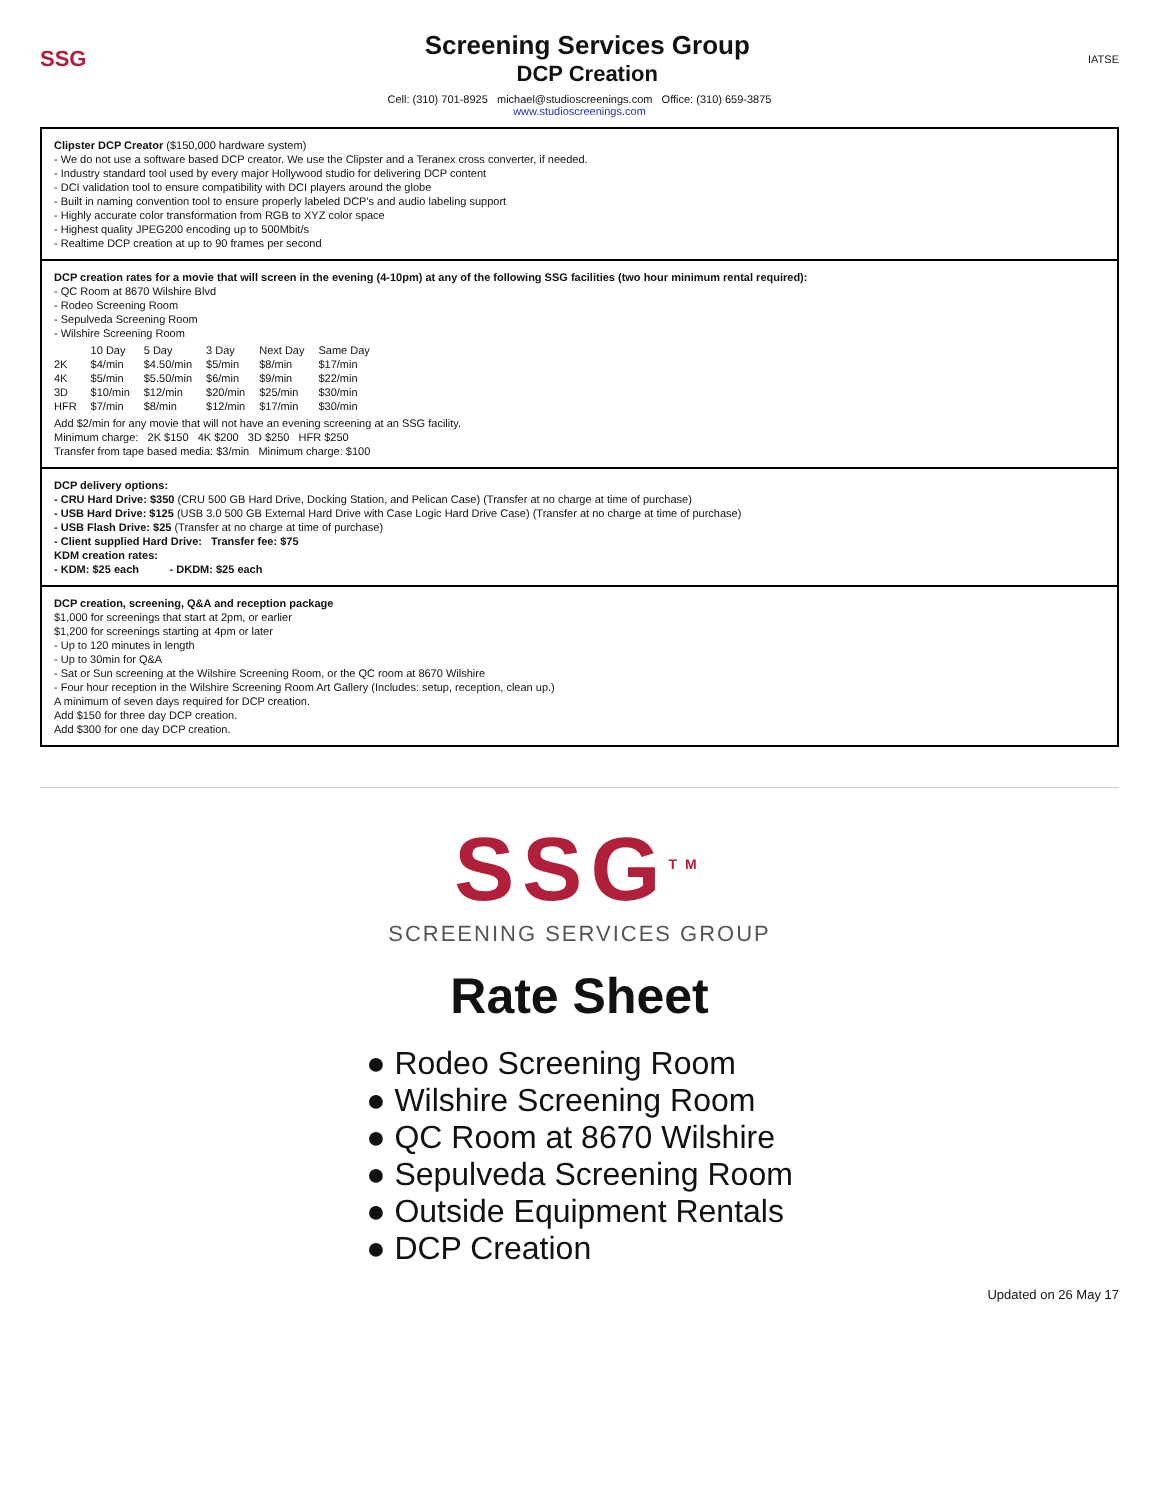SSG
Screening Services Group
DCP Creation
IATSE
Cell: (310) 701-8925 michael@studioscreenings.com Office: (310) 659-3875
www.studioscreenings.com
Clipster DCP Creator ($150,000 hardware system)
- We do not use a software based DCP creator. We use the Clipster and a Teranex cross converter, if needed.
- Industry standard tool used by every major Hollywood studio for delivering DCP content
- DCI validation tool to ensure compatibility with DCI players around the globe
- Built in naming convention tool to ensure properly labeled DCP's and audio labeling support
- Highly accurate color transformation from RGB to XYZ color space
- Highest quality JPEG200 encoding up to 500Mbit/s
- Realtime DCP creation at up to 90 frames per second
DCP creation rates for a movie that will screen in the evening (4-10pm) at any of the following SSG facilities (two hour minimum rental required):
- QC Room at 8670 Wilshire Blvd
- Rodeo Screening Room
- Sepulveda Screening Room
- Wilshire Screening Room
| | 10 Day | 5 Day | 3 Day | Next Day | Same Day |
| --- | --- | --- | --- | --- | --- |
| 2K | $4/min | $4.50/min | $5/min | $8/min | $17/min |
| 4K | $5/min | $5.50/min | $6/min | $9/min | $22/min |
| 3D | $10/min | $12/min | $20/min | $25/min | $30/min |
| HFR | $7/min | $8/min | $12/min | $17/min | $30/min |
Add $2/min for any movie that will not have an evening screening at an SSG facility.
Minimum charge: 2K $150 4K $200 3D $250 HFR $250
Transfer from tape based media: $3/min Minimum charge: $100
DCP delivery options:
- CRU Hard Drive: $350 (CRU 500 GB Hard Drive, Docking Station, and Pelican Case) (Transfer at no charge at time of purchase)
- USB Hard Drive: $125 (USB 3.0 500 GB External Hard Drive with Case Logic Hard Drive Case) (Transfer at no charge at time of purchase)
- USB Flash Drive: $25 (Transfer at no charge at time of purchase)
- Client supplied Hard Drive: Transfer fee: $75
KDM creation rates:
- KDM: $25 each - DKDM: $25 each
DCP creation, screening, Q&A and reception package
$1,000 for screenings that start at 2pm, or earlier
$1,200 for screenings starting at 4pm or later
- Up to 120 minutes in length
- Up to 30min for Q&A
- Sat or Sun screening at the Wilshire Screening Room, or the QC room at 8670 Wilshire
- Four hour reception in the Wilshire Screening Room Art Gallery (Includes: setup, reception, clean up.)
A minimum of seven days required for DCP creation.
Add $150 for three day DCP creation.
Add $300 for one day DCP creation.
SSG<sup>TM</sup>
SCREENING SERVICES GROUP
Rate Sheet
● Rodeo Screening Room
● Wilshire Screening Room
● QC Room at 8670 Wilshire
● Sepulveda Screening Room
● Outside Equipment Rentals
● DCP Creation
Updated on 26 May 17